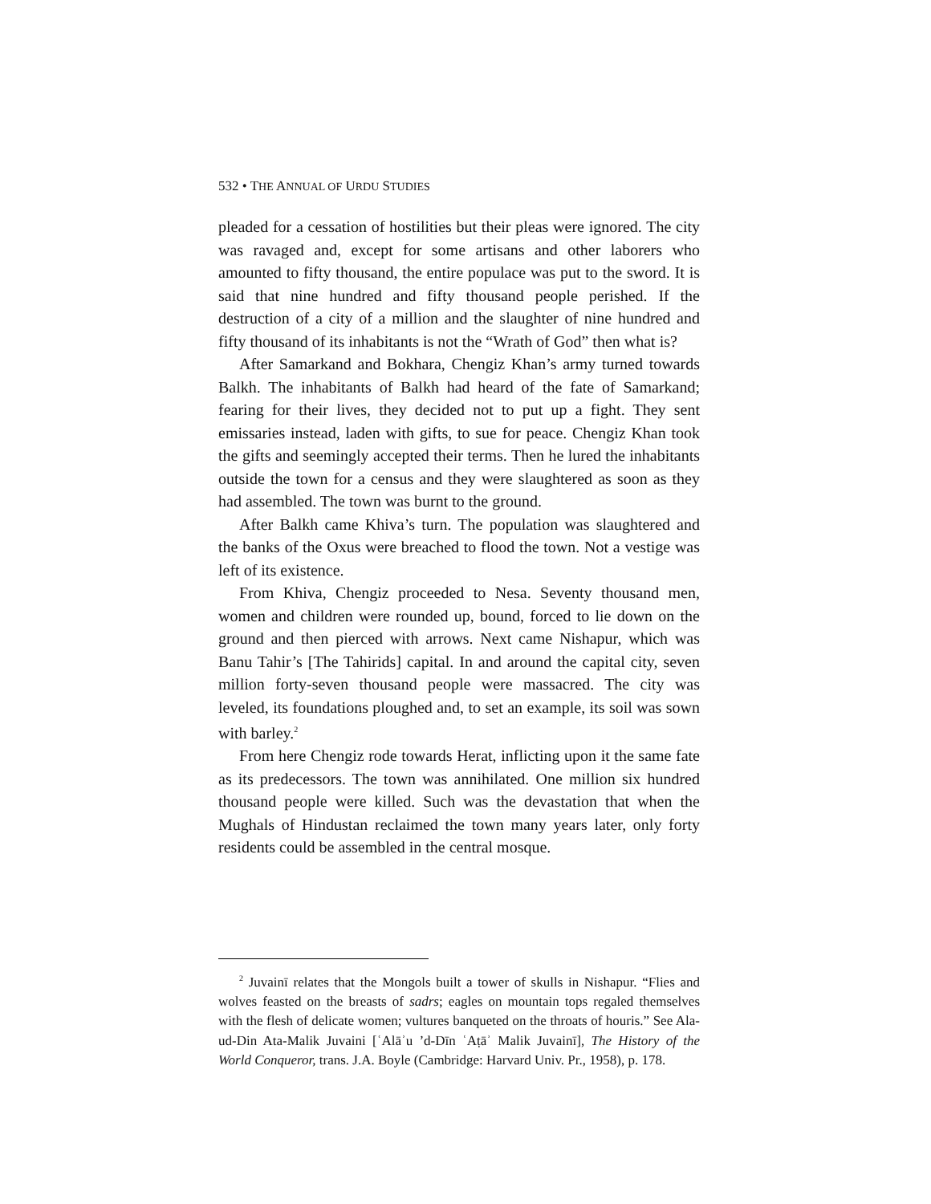532 • THE ANNUAL OF URDU STUDIES
pleaded for a cessation of hostilities but their pleas were ignored. The city was ravaged and, except for some artisans and other laborers who amounted to fifty thousand, the entire populace was put to the sword. It is said that nine hundred and fifty thousand people perished. If the destruction of a city of a million and the slaughter of nine hundred and fifty thousand of its inhabitants is not the “Wrath of God” then what is?
After Samarkand and Bokhara, Chengiz Khan’s army turned towards Balkh. The inhabitants of Balkh had heard of the fate of Samarkand; fearing for their lives, they decided not to put up a fight. They sent emissaries instead, laden with gifts, to sue for peace. Chengiz Khan took the gifts and seemingly accepted their terms. Then he lured the inhabitants outside the town for a census and they were slaughtered as soon as they had assembled. The town was burnt to the ground.
After Balkh came Khiva’s turn. The population was slaughtered and the banks of the Oxus were breached to flood the town. Not a vestige was left of its existence.
From Khiva, Chengiz proceeded to Nesa. Seventy thousand men, women and children were rounded up, bound, forced to lie down on the ground and then pierced with arrows. Next came Nishapur, which was Banu Tahir’s [The Tahirids] capital. In and around the capital city, seven million forty-seven thousand people were massacred. The city was leveled, its foundations ploughed and, to set an example, its soil was sown with barley.<sup>2</sup>
From here Chengiz rode towards Herat, inflicting upon it the same fate as its predecessors. The town was annihilated. One million six hundred thousand people were killed. Such was the devastation that when the Mughals of Hindustan reclaimed the town many years later, only forty residents could be assembled in the central mosque.
<sup>2</sup> Juvainī relates that the Mongols built a tower of skulls in Nishapur. “Flies and wolves feasted on the breasts of sadrs; eagles on mountain tops regaled themselves with the flesh of delicate women; vultures banqueted on the throats of houris.” See Ala-ud-Din Ata-Malik Juvaini [ʿAlāʾu ’d-Dīn ʿAṭāʾ Malik Juvainī], The History of the World Conqueror, trans. J.A. Boyle (Cambridge: Harvard Univ. Pr., 1958), p. 178.